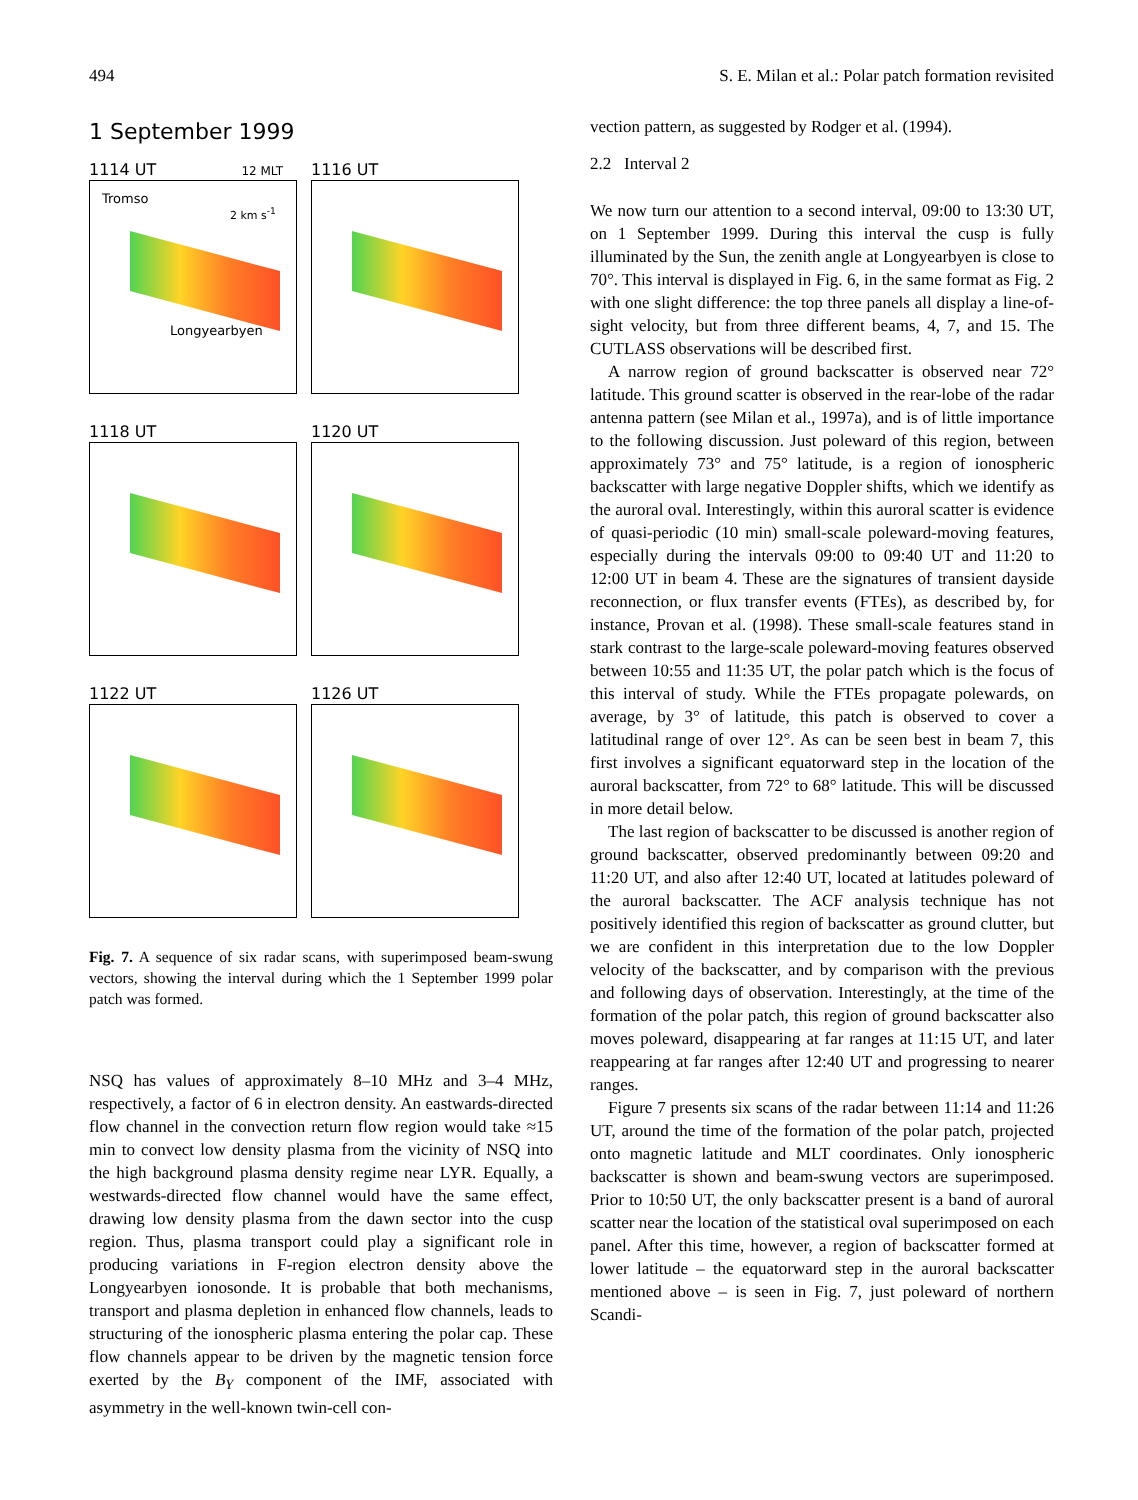494 S. E. Milan et al.: Polar patch formation revisited
1 September 1999
1114 UT 12 MLT
Tromso
2 km s<sup>-1</sup>
Longyearbyen
1116 UT
1118 UT
1120 UT
1122 UT
1126 UT
Fig. 7. A sequence of six radar scans, with superimposed beam-swung vectors, showing the interval during which the 1 September 1999 polar patch was formed.
NSQ has values of approximately 8–10 MHz and 3–4 MHz, respectively, a factor of 6 in electron density. An eastwards-directed flow channel in the convection return flow region would take ≈15 min to convect low density plasma from the vicinity of NSQ into the high background plasma density regime near LYR. Equally, a westwards-directed flow channel would have the same effect, drawing low density plasma from the dawn sector into the cusp region. Thus, plasma transport could play a significant role in producing variations in F-region electron density above the Longyearbyen ionosonde. It is probable that both mechanisms, transport and plasma depletion in enhanced flow channels, leads to structuring of the ionospheric plasma entering the polar cap. These flow channels appear to be driven by the magnetic tension force exerted by the B<sub>Y</sub> component of the IMF, associated with asymmetry in the well-known twin-cell con-
vection pattern, as suggested by Rodger et al. (1994).
2.2 Interval 2
We now turn our attention to a second interval, 09:00 to 13:30 UT, on 1 September 1999. During this interval the cusp is fully illuminated by the Sun, the zenith angle at Longyearbyen is close to 70°. This interval is displayed in Fig. 6, in the same format as Fig. 2 with one slight difference: the top three panels all display a line-of-sight velocity, but from three different beams, 4, 7, and 15. The CUTLASS observations will be described first.
A narrow region of ground backscatter is observed near 72° latitude. This ground scatter is observed in the rear-lobe of the radar antenna pattern (see Milan et al., 1997a), and is of little importance to the following discussion. Just poleward of this region, between approximately 73° and 75° latitude, is a region of ionospheric backscatter with large negative Doppler shifts, which we identify as the auroral oval. Interestingly, within this auroral scatter is evidence of quasi-periodic (10 min) small-scale poleward-moving features, especially during the intervals 09:00 to 09:40 UT and 11:20 to 12:00 UT in beam 4. These are the signatures of transient dayside reconnection, or flux transfer events (FTEs), as described by, for instance, Provan et al. (1998). These small-scale features stand in stark contrast to the large-scale poleward-moving features observed between 10:55 and 11:35 UT, the polar patch which is the focus of this interval of study. While the FTEs propagate polewards, on average, by 3° of latitude, this patch is observed to cover a latitudinal range of over 12°. As can be seen best in beam 7, this first involves a significant equatorward step in the location of the auroral backscatter, from 72° to 68° latitude. This will be discussed in more detail below.
The last region of backscatter to be discussed is another region of ground backscatter, observed predominantly between 09:20 and 11:20 UT, and also after 12:40 UT, located at latitudes poleward of the auroral backscatter. The ACF analysis technique has not positively identified this region of backscatter as ground clutter, but we are confident in this interpretation due to the low Doppler velocity of the backscatter, and by comparison with the previous and following days of observation. Interestingly, at the time of the formation of the polar patch, this region of ground backscatter also moves poleward, disappearing at far ranges at 11:15 UT, and later reappearing at far ranges after 12:40 UT and progressing to nearer ranges.
Figure 7 presents six scans of the radar between 11:14 and 11:26 UT, around the time of the formation of the polar patch, projected onto magnetic latitude and MLT coordinates. Only ionospheric backscatter is shown and beam-swung vectors are superimposed. Prior to 10:50 UT, the only backscatter present is a band of auroral scatter near the location of the statistical oval superimposed on each panel. After this time, however, a region of backscatter formed at lower latitude – the equatorward step in the auroral backscatter mentioned above – is seen in Fig. 7, just poleward of northern Scandi-